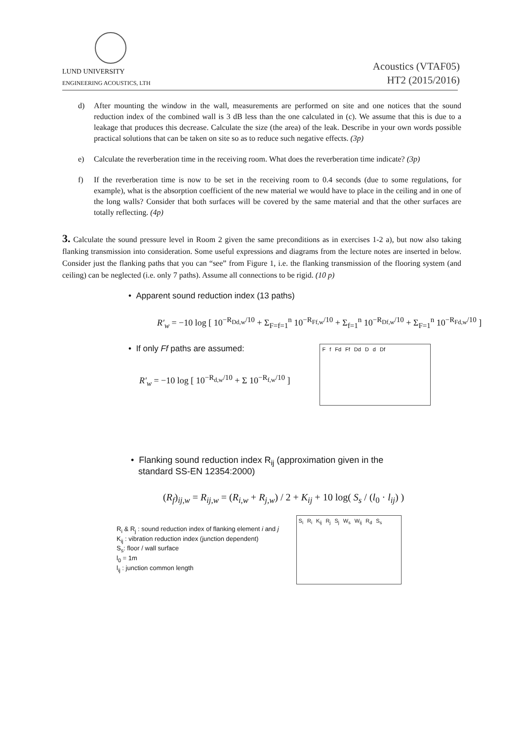LUND UNIVERSITY
ENGINEERING ACOUSTICS, LTH
Acoustics (VTAF05)
HT2 (2015/2016)
d) After mounting the window in the wall, measurements are performed on site and one notices that the sound reduction index of the combined wall is 3 dB less than the one calculated in (c). We assume that this is due to a leakage that produces this decrease. Calculate the size (the area) of the leak. Describe in your own words possible practical solutions that can be taken on site so as to reduce such negative effects. (3p)
e) Calculate the reverberation time in the receiving room. What does the reverberation time indicate? (3p)
f) If the reverberation time is now to be set in the receiving room to 0.4 seconds (due to some regulations, for example), what is the absorption coefficient of the new material we would have to place in the ceiling and in one of the long walls? Consider that both surfaces will be covered by the same material and that the other surfaces are totally reflecting. (4p)
3. Calculate the sound pressure level in Room 2 given the same preconditions as in exercises 1-2 a), but now also taking flanking transmission into consideration. Some useful expressions and diagrams from the lecture notes are inserted in below. Consider just the flanking paths that you can “see” from Figure 1, i.e. the flanking transmission of the flooring system (and ceiling) can be neglected (i.e. only 7 paths). Assume all connections to be rigid. (10 p)
• Apparent sound reduction index (13 paths)
R′<sub>w</sub> = −10 log [ 10<sup>−R<sub>Dd,w</sub>/10</sup> + Σ<sub>F=f=1</sub><sup>n</sup> 10<sup>−R<sub>Ff,w</sub>/10</sup> + Σ<sub>f=1</sub><sup>n</sup> 10<sup>−R<sub>Df,w</sub>/10</sup> + Σ<sub>F=1</sub><sup>n</sup> 10<sup>−R<sub>Fd,w</sub>/10</sup> ]
• If only Ff paths are assumed:
R′<sub>w</sub> = −10 log [ 10<sup>−R<sub>d,w</sub>/10</sup> + Σ 10<sup>−R<sub>f,w</sub>/10</sup> ]
Ff Fd Ff Dd D d Df
• Flanking sound reduction index R<sub>ij</sub> (approximation given in the
standard SS-EN 12354:2000)
(R<sub>f</sub>)<sub>ij,w</sub> = R<sub>ij,w</sub> = (R<sub>i,w</sub> + R<sub>j,w</sub>) / 2 + K<sub>ij</sub> + 10 log( S<sub>s</sub> / (l<sub>0</sub> · l<sub>ij</sub>) )
R<sub>i</sub> & R<sub>j</sub> : sound reduction index of flanking element i and j
K<sub>ij</sub> : vibration reduction index (junction dependent)
S<sub>s</sub>: floor / wall surface
l<sub>0</sub> = 1m
l<sub>ij</sub> : junction common length
S<sub>i</sub> R<sub>i</sub> K<sub>ij</sub> R<sub>j</sub> S<sub>j</sub> W<sub>s</sub> W<sub>ij</sub> R<sub>d</sub> S<sub>s</sub>